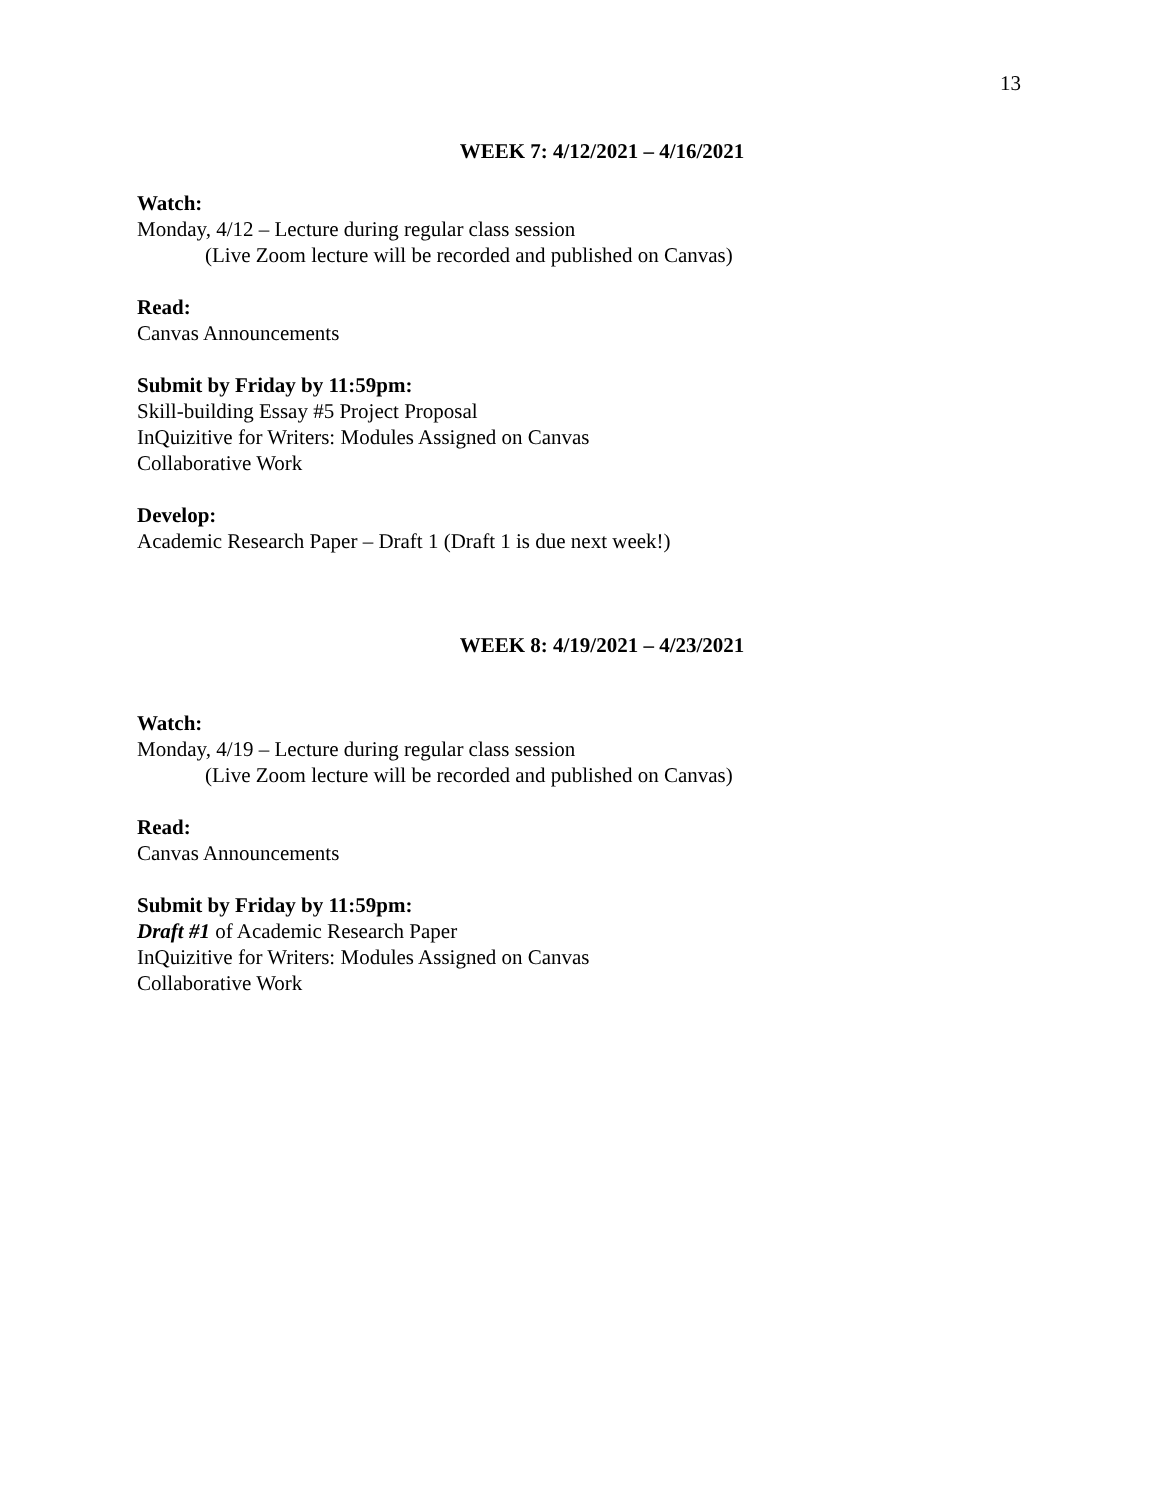13
WEEK 7: 4/12/2021 – 4/16/2021
Watch:
Monday, 4/12 – Lecture during regular class session
(Live Zoom lecture will be recorded and published on Canvas)
Read:
Canvas Announcements
Submit by Friday by 11:59pm:
Skill-building Essay #5 Project Proposal
InQuizitive for Writers: Modules Assigned on Canvas
Collaborative Work
Develop:
Academic Research Paper – Draft 1 (Draft 1 is due next week!)
WEEK 8: 4/19/2021 – 4/23/2021
Watch:
Monday, 4/19 – Lecture during regular class session
(Live Zoom lecture will be recorded and published on Canvas)
Read:
Canvas Announcements
Submit by Friday by 11:59pm:
Draft #1 of Academic Research Paper
InQuizitive for Writers: Modules Assigned on Canvas
Collaborative Work